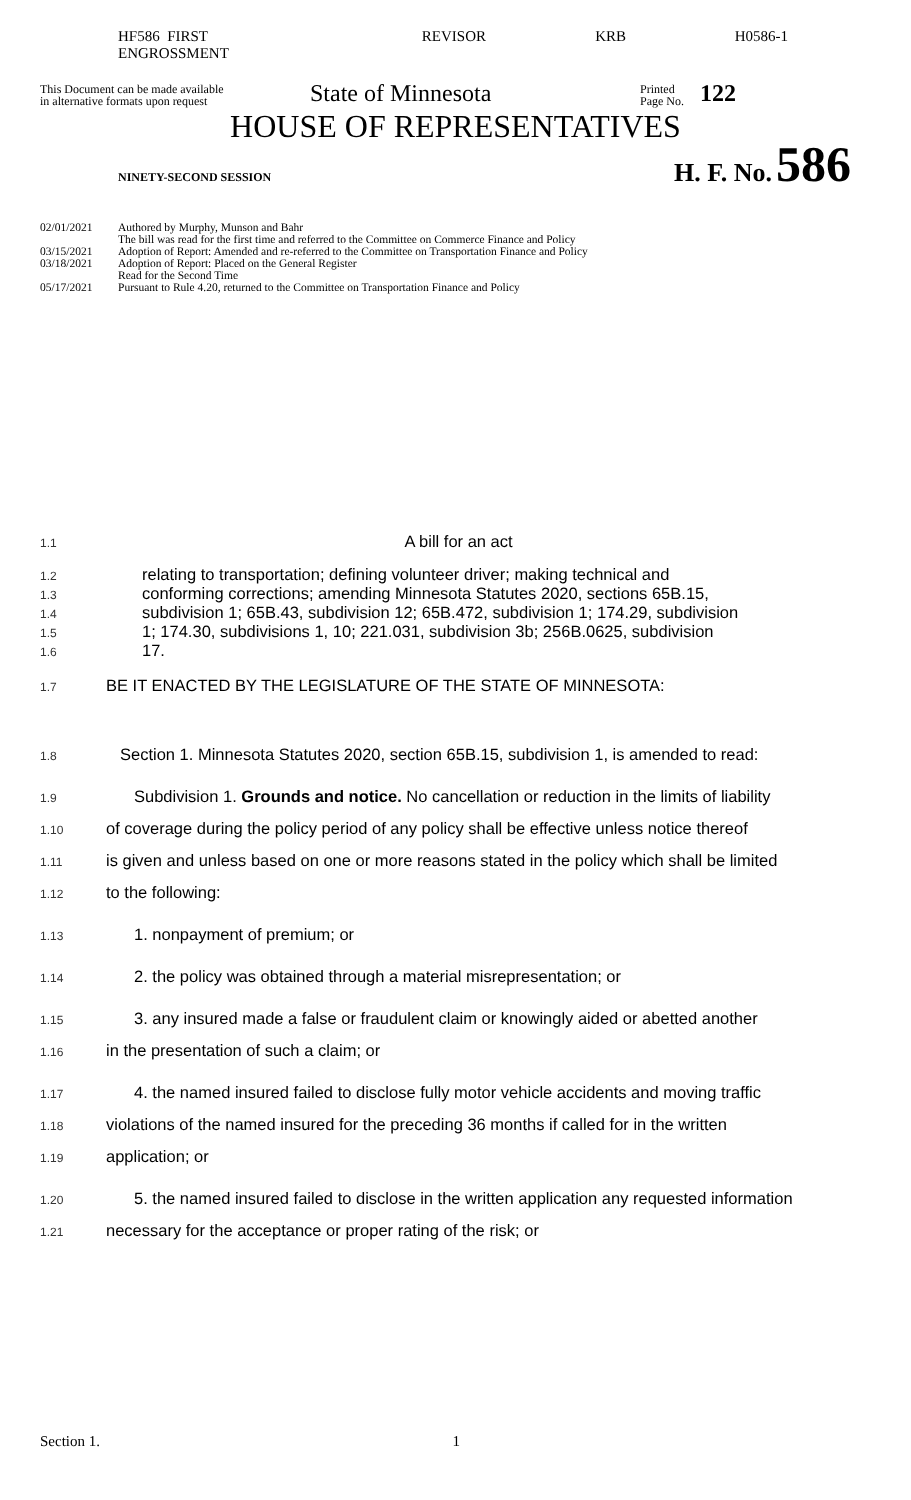HF586 FIRST ENGROSSMENT REVISOR KRB H0586-1
This Document can be made available
in alternative formats upon request
State of Minnesota
Printed
Page No.
122
HOUSE OF REPRESENTATIVES
NINETY-SECOND SESSION H. F. No. 586
02/01/2021 Authored by Murphy, Munson and Bahr
The bill was read for the first time and referred to the Committee on Commerce Finance and Policy
03/15/2021 Adoption of Report: Amended and re-referred to the Committee on Transportation Finance and Policy
03/18/2021 Adoption of Report: Placed on the General Register
Read for the Second Time
05/17/2021 Pursuant to Rule 4.20, returned to the Committee on Transportation Finance and Policy
1.1 A bill for an act
1.2 relating to transportation; defining volunteer driver; making technical and
1.3 conforming corrections; amending Minnesota Statutes 2020, sections 65B.15,
1.4 subdivision 1; 65B.43, subdivision 12; 65B.472, subdivision 1; 174.29, subdivision
1.5 1; 174.30, subdivisions 1, 10; 221.031, subdivision 3b; 256B.0625, subdivision
1.6 17.
1.7 BE IT ENACTED BY THE LEGISLATURE OF THE STATE OF MINNESOTA:
1.8 Section 1. Minnesota Statutes 2020, section 65B.15, subdivision 1, is amended to read:
1.9 Subdivision 1. Grounds and notice. No cancellation or reduction in the limits of liability
1.10 of coverage during the policy period of any policy shall be effective unless notice thereof
1.11 is given and unless based on one or more reasons stated in the policy which shall be limited
1.12 to the following:
1.13 1. nonpayment of premium; or
1.14 2. the policy was obtained through a material misrepresentation; or
1.15 3. any insured made a false or fraudulent claim or knowingly aided or abetted another
1.16 in the presentation of such a claim; or
1.17 4. the named insured failed to disclose fully motor vehicle accidents and moving traffic
1.18 violations of the named insured for the preceding 36 months if called for in the written
1.19 application; or
1.20 5. the named insured failed to disclose in the written application any requested information
1.21 necessary for the acceptance or proper rating of the risk; or
Section 1. 1